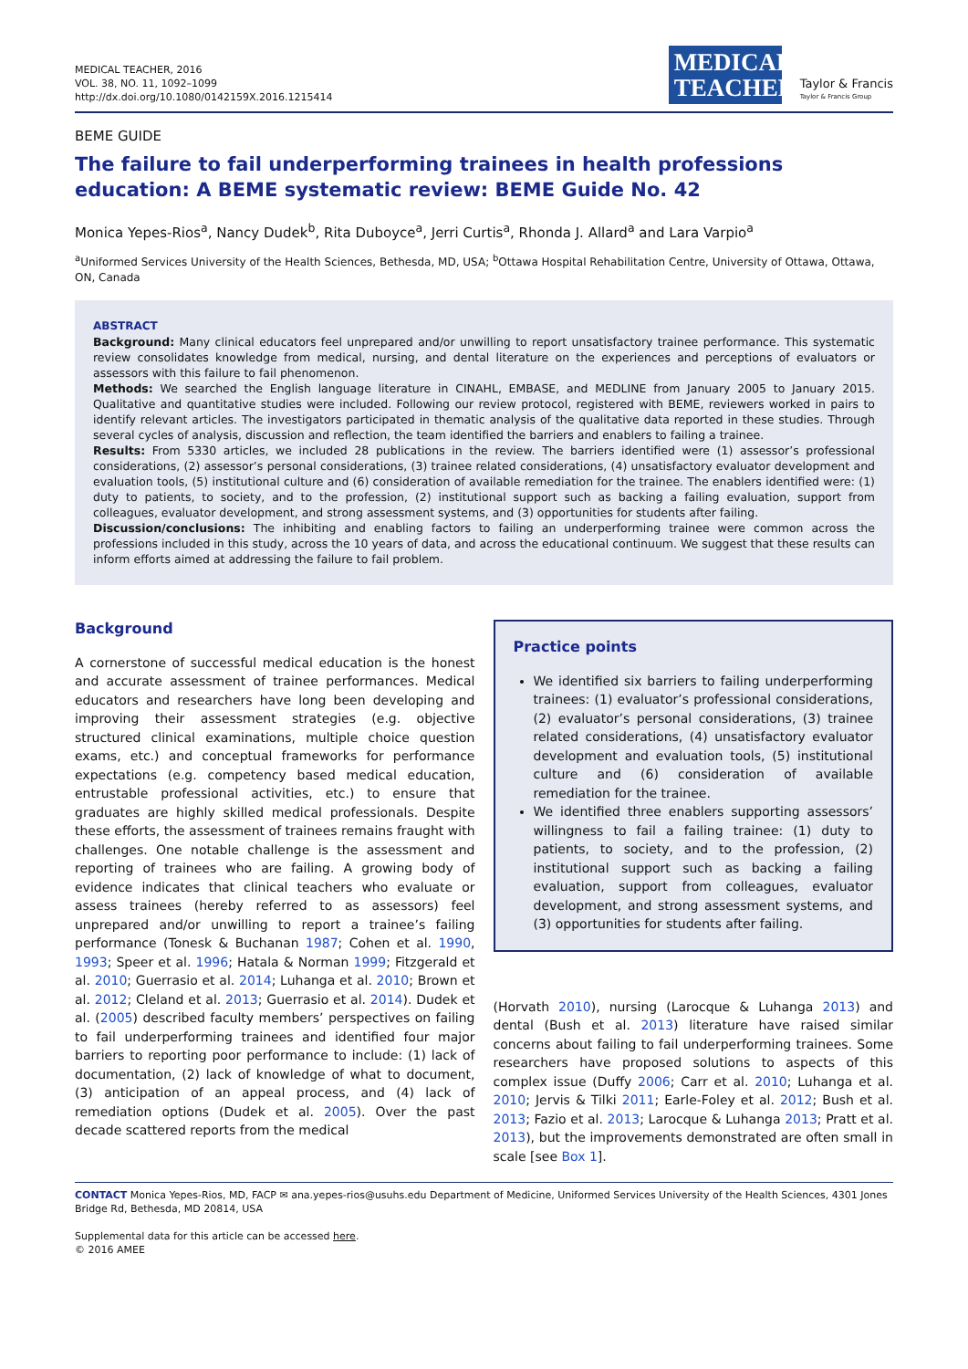MEDICAL TEACHER, 2016
VOL. 38, NO. 11, 1092–1099
http://dx.doi.org/10.1080/0142159X.2016.1215414
MEDICAL TEACHER
Taylor & Francis
Taylor & Francis Group
BEME GUIDE
The failure to fail underperforming trainees in health professions education: A BEME systematic review: BEME Guide No. 42
Monica Yepes-Rios<sup>a</sup>, Nancy Dudek<sup>b</sup>, Rita Duboyce<sup>a</sup>, Jerri Curtis<sup>a</sup>, Rhonda J. Allard<sup>a</sup> and Lara Varpio<sup>a</sup>
<sup>a</sup> Uniformed Services University of the Health Sciences, Bethesda, MD, USA; <sup>b</sup>Ottawa Hospital Rehabilitation Centre, University of Ottawa, Ottawa, ON, Canada
ABSTRACT
Background: Many clinical educators feel unprepared and/or unwilling to report unsatisfactory trainee performance. This systematic review consolidates knowledge from medical, nursing, and dental literature on the experiences and perceptions of evaluators or assessors with this failure to fail phenomenon.
Methods: We searched the English language literature in CINAHL, EMBASE, and MEDLINE from January 2005 to January 2015. Qualitative and quantitative studies were included. Following our review protocol, registered with BEME, reviewers worked in pairs to identify relevant articles. The investigators participated in thematic analysis of the qualitative data reported in these studies. Through several cycles of analysis, discussion and reflection, the team identified the barriers and enablers to failing a trainee.
Results: From 5330 articles, we included 28 publications in the review. The barriers identified were (1) assessor’s professional considerations, (2) assessor’s personal considerations, (3) trainee related considerations, (4) unsatisfactory evaluator development and evaluation tools, (5) institutional culture and (6) consideration of available remediation for the trainee. The enablers identified were: (1) duty to patients, to society, and to the profession, (2) institutional support such as backing a failing evaluation, support from colleagues, evaluator development, and strong assessment systems, and (3) opportunities for students after failing.
Discussion/conclusions: The inhibiting and enabling factors to failing an underperforming trainee were common across the professions included in this study, across the 10 years of data, and across the educational continuum. We suggest that these results can inform efforts aimed at addressing the failure to fail problem.
Background
A cornerstone of successful medical education is the honest and accurate assessment of trainee performances. Medical educators and researchers have long been developing and improving their assessment strategies (e.g. objective structured clinical examinations, multiple choice question exams, etc.) and conceptual frameworks for performance expectations (e.g. competency based medical education, entrustable professional activities, etc.) to ensure that graduates are highly skilled medical professionals. Despite these efforts, the assessment of trainees remains fraught with challenges. One notable challenge is the assessment and reporting of trainees who are failing. A growing body of evidence indicates that clinical teachers who evaluate or assess trainees (hereby referred to as assessors) feel unprepared and/or unwilling to report a trainee’s failing performance (Tonesk & Buchanan 1987; Cohen et al. 1990, 1993; Speer et al. 1996; Hatala & Norman 1999; Fitzgerald et al. 2010; Guerrasio et al. 2014; Luhanga et al. 2010; Brown et al. 2012; Cleland et al. 2013; Guerrasio et al. 2014). Dudek et al. (2005) described faculty members’ perspectives on failing to fail underperforming trainees and identified four major barriers to reporting poor performance to include: (1) lack of documentation, (2) lack of knowledge of what to document, (3) anticipation of an appeal process, and (4) lack of remediation options (Dudek et al. 2005). Over the past decade scattered reports from the medical
Practice points
We identified six barriers to failing underperforming trainees: (1) evaluator’s professional considerations, (2) evaluator’s personal considerations, (3) trainee related considerations, (4) unsatisfactory evaluator development and evaluation tools, (5) institutional culture and (6) consideration of available remediation for the trainee.
We identified three enablers supporting assessors’ willingness to fail a failing trainee: (1) duty to patients, to society, and to the profession, (2) institutional support such as backing a failing evaluation, support from colleagues, evaluator development, and strong assessment systems, and (3) opportunities for students after failing.
(Horvath 2010), nursing (Larocque & Luhanga 2013) and dental (Bush et al. 2013) literature have raised similar concerns about failing to fail underperforming trainees. Some researchers have proposed solutions to aspects of this complex issue (Duffy 2006; Carr et al. 2010; Luhanga et al. 2010; Jervis & Tilki 2011; Earle-Foley et al. 2012; Bush et al. 2013; Fazio et al. 2013; Larocque & Luhanga 2013; Pratt et al. 2013), but the improvements demonstrated are often small in scale [see Box 1].
CONTACT Monica Yepes-Rios, MD, FACP ✉ ana.yepes-rios@usuhs.edu Department of Medicine, Uniformed Services University of the Health Sciences, 4301 Jones Bridge Rd, Bethesda, MD 20814, USA
Supplemental data for this article can be accessed here.
© 2016 AMEE